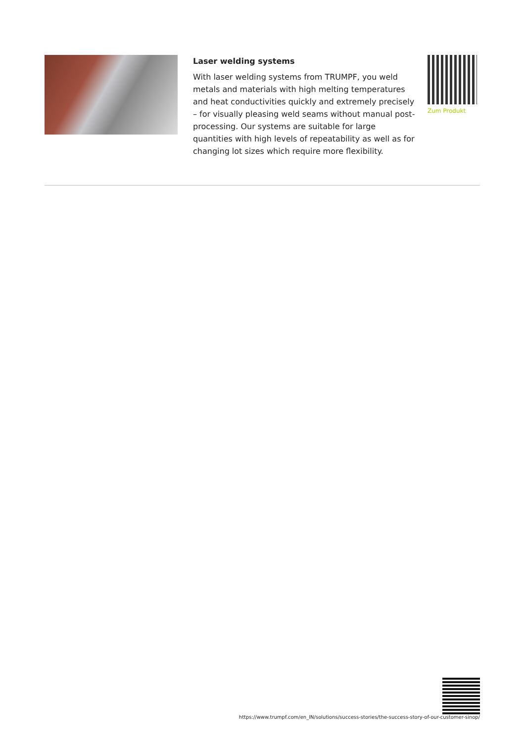Laser welding systems
With laser welding systems from TRUMPF, you weld metals and materials with high melting temperatures and heat conductivities quickly and extremely precisely – for visually pleasing weld seams without manual post-processing. Our systems are suitable for large quantities with high levels of repeatability as well as for changing lot sizes which require more flexibility.
Zum Produkt
https://www.trumpf.com/en_IN/solutions/success-stories/the-success-story-of-our-customer-sinop/